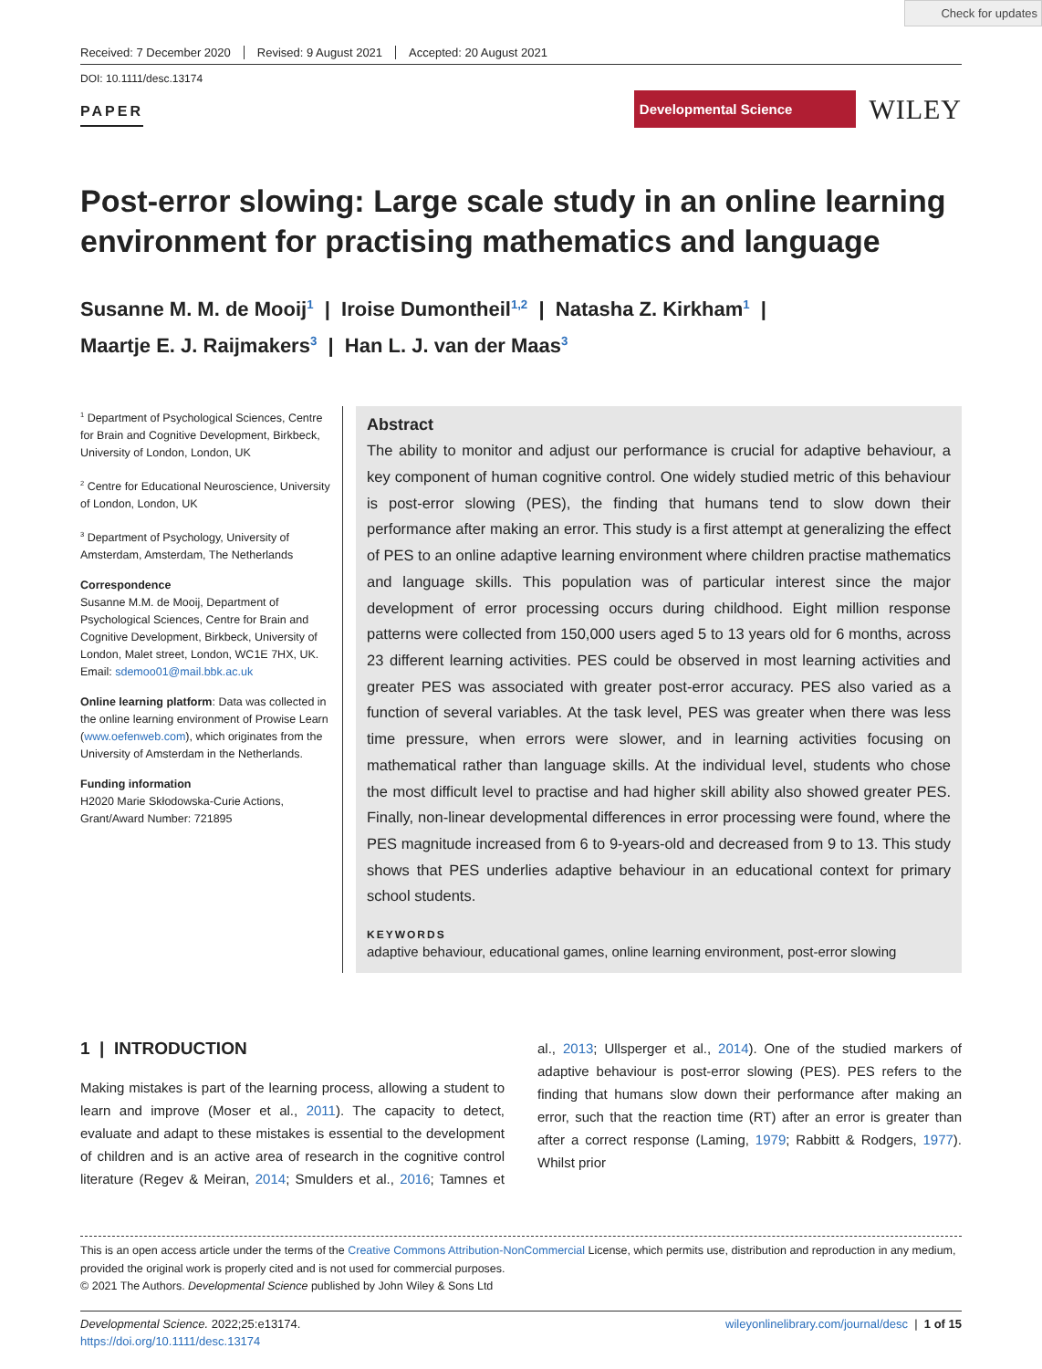Check for updates
Received: 7 December 2020 Revised: 9 August 2021 Accepted: 20 August 2021
DOI: 10.1111/desc.13174
PAPER
Developmental Science
WILEY
Post-error slowing: Large scale study in an online learning environment for practising mathematics and language
Susanne M. M. de Mooij<sup>1</sup> | Iroise Dumontheil<sup>1,2</sup> | Natasha Z. Kirkham<sup>1</sup> |
Maartje E. J. Raijmakers<sup>3</sup> | Han L. J. van der Maas<sup>3</sup>
<sup>1</sup> Department of Psychological Sciences, Centre for Brain and Cognitive Development, Birkbeck, University of London, London, UK
<sup>2</sup> Centre for Educational Neuroscience, University of London, London, UK
<sup>3</sup> Department of Psychology, University of Amsterdam, Amsterdam, The Netherlands
Correspondence
Susanne M.M. de Mooij, Department of Psychological Sciences, Centre for Brain and Cognitive Development, Birkbeck, University of London, Malet street, London, WC1E 7HX, UK.
Email: sdemoo01@mail.bbk.ac.uk
Online learning platform: Data was collected in the online learning environment of Prowise Learn (www.oefenweb.com), which originates from the University of Amsterdam in the Netherlands.
Funding information
H2020 Marie Skłodowska-Curie Actions, Grant/Award Number: 721895
Abstract
The ability to monitor and adjust our performance is crucial for adaptive behaviour, a key component of human cognitive control. One widely studied metric of this behaviour is post-error slowing (PES), the finding that humans tend to slow down their performance after making an error. This study is a first attempt at generalizing the effect of PES to an online adaptive learning environment where children practise mathematics and language skills. This population was of particular interest since the major development of error processing occurs during childhood. Eight million response patterns were collected from 150,000 users aged 5 to 13 years old for 6 months, across 23 different learning activities. PES could be observed in most learning activities and greater PES was associated with greater post-error accuracy. PES also varied as a function of several variables. At the task level, PES was greater when there was less time pressure, when errors were slower, and in learning activities focusing on mathematical rather than language skills. At the individual level, students who chose the most difficult level to practise and had higher skill ability also showed greater PES. Finally, non-linear developmental differences in error processing were found, where the PES magnitude increased from 6 to 9-years-old and decreased from 9 to 13. This study shows that PES underlies adaptive behaviour in an educational context for primary school students.
KEYWORDS
adaptive behaviour, educational games, online learning environment, post-error slowing
1 | INTRODUCTION
Making mistakes is part of the learning process, allowing a student to learn and improve (Moser et al., 2011). The capacity to detect, evaluate and adapt to these mistakes is essential to the development of children and is an active area of research in the cognitive control literature (Regev & Meiran, 2014; Smulders et al., 2016; Tamnes et al., 2013; Ullsperger et al., 2014). One of the studied markers of adaptive behaviour is post-error slowing (PES). PES refers to the finding that humans slow down their performance after making an error, such that the reaction time (RT) after an error is greater than after a correct response (Laming, 1979; Rabbitt & Rodgers, 1977). Whilst prior
This is an open access article under the terms of the Creative Commons Attribution-NonCommercial License, which permits use, distribution and reproduction in any medium, provided the original work is properly cited and is not used for commercial purposes.
© 2021 The Authors. Developmental Science published by John Wiley & Sons Ltd
Developmental Science. 2022;25:e13174.
https://doi.org/10.1111/desc.13174
wileyonlinelibrary.com/journal/desc | 1 of 15